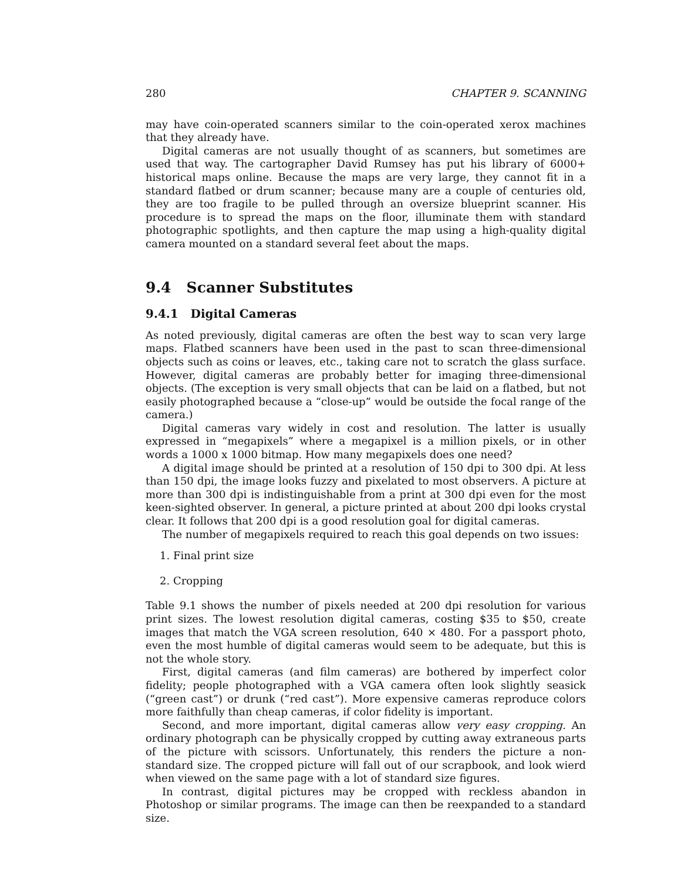280 CHAPTER 9. SCANNING
may have coin-operated scanners similar to the coin-operated xerox machines that they already have.
Digital cameras are not usually thought of as scanners, but sometimes are used that way. The cartographer David Rumsey has put his library of 6000+ historical maps online. Because the maps are very large, they cannot fit in a standard flatbed or drum scanner; because many are a couple of centuries old, they are too fragile to be pulled through an oversize blueprint scanner. His procedure is to spread the maps on the floor, illuminate them with standard photographic spotlights, and then capture the map using a high-quality digital camera mounted on a standard several feet about the maps.
9.4 Scanner Substitutes
9.4.1 Digital Cameras
As noted previously, digital cameras are often the best way to scan very large maps. Flatbed scanners have been used in the past to scan three-dimensional objects such as coins or leaves, etc., taking care not to scratch the glass surface. However, digital cameras are probably better for imaging three-dimensional objects. (The exception is very small objects that can be laid on a flatbed, but not easily photographed because a “close-up” would be outside the focal range of the camera.)
Digital cameras vary widely in cost and resolution. The latter is usually expressed in “megapixels” where a megapixel is a million pixels, or in other words a 1000 x 1000 bitmap. How many megapixels does one need?
A digital image should be printed at a resolution of 150 dpi to 300 dpi. At less than 150 dpi, the image looks fuzzy and pixelated to most observers. A picture at more than 300 dpi is indistinguishable from a print at 300 dpi even for the most keen-sighted observer. In general, a picture printed at about 200 dpi looks crystal clear. It follows that 200 dpi is a good resolution goal for digital cameras.
The number of megapixels required to reach this goal depends on two issues:
1. Final print size
2. Cropping
Table 9.1 shows the number of pixels needed at 200 dpi resolution for various print sizes. The lowest resolution digital cameras, costing $35 to $50, create images that match the VGA screen resolution, 640 × 480. For a passport photo, even the most humble of digital cameras would seem to be adequate, but this is not the whole story.
First, digital cameras (and film cameras) are bothered by imperfect color fidelity; people photographed with a VGA camera often look slightly seasick (“green cast”) or drunk (“red cast”). More expensive cameras reproduce colors more faithfully than cheap cameras, if color fidelity is important.
Second, and more important, digital cameras allow very easy cropping. An ordinary photograph can be physically cropped by cutting away extraneous parts of the picture with scissors. Unfortunately, this renders the picture a non-standard size. The cropped picture will fall out of our scrapbook, and look wierd when viewed on the same page with a lot of standard size figures.
In contrast, digital pictures may be cropped with reckless abandon in Photoshop or similar programs. The image can then be reexpanded to a standard size.